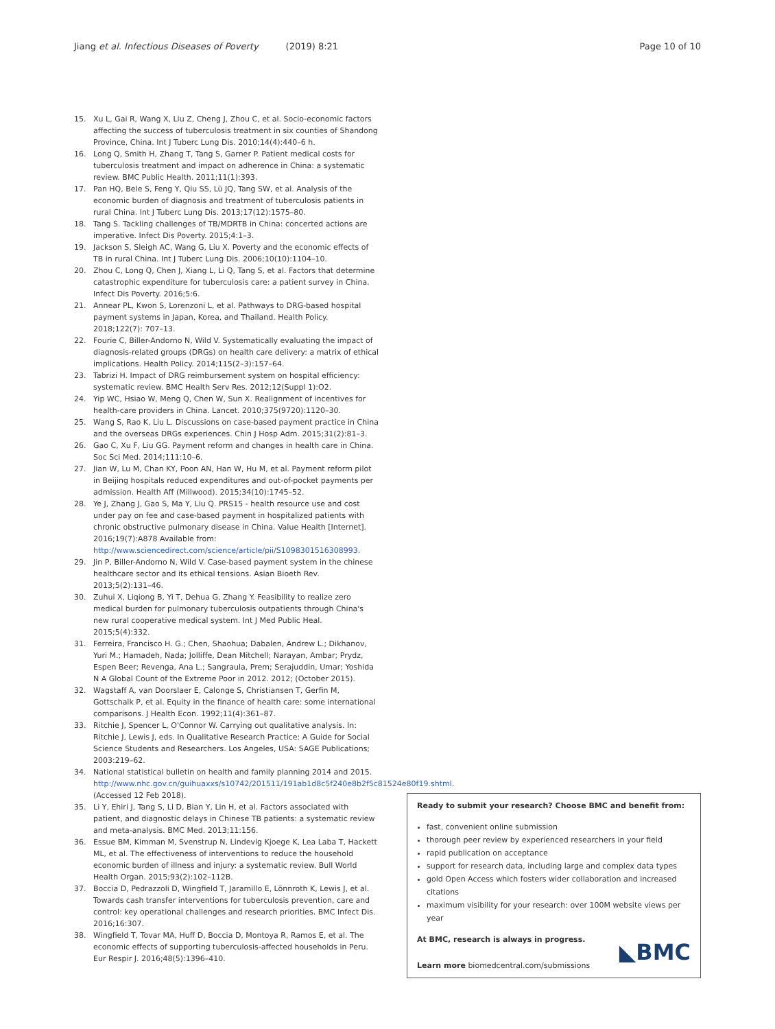Jiang et al. Infectious Diseases of Poverty (2019) 8:21 Page 10 of 10
15. Xu L, Gai R, Wang X, Liu Z, Cheng J, Zhou C, et al. Socio-economic factors affecting the success of tuberculosis treatment in six counties of Shandong Province, China. Int J Tuberc Lung Dis. 2010;14(4):440–6 h.
16. Long Q, Smith H, Zhang T, Tang S, Garner P. Patient medical costs for tuberculosis treatment and impact on adherence in China: a systematic review. BMC Public Health. 2011;11(1):393.
17. Pan HQ, Bele S, Feng Y, Qiu SS, Lü JQ, Tang SW, et al. Analysis of the economic burden of diagnosis and treatment of tuberculosis patients in rural China. Int J Tuberc Lung Dis. 2013;17(12):1575–80.
18. Tang S. Tackling challenges of TB/MDRTB in China: concerted actions are imperative. Infect Dis Poverty. 2015;4:1–3.
19. Jackson S, Sleigh AC, Wang G, Liu X. Poverty and the economic effects of TB in rural China. Int J Tuberc Lung Dis. 2006;10(10):1104–10.
20. Zhou C, Long Q, Chen J, Xiang L, Li Q, Tang S, et al. Factors that determine catastrophic expenditure for tuberculosis care: a patient survey in China. Infect Dis Poverty. 2016;5:6.
21. Annear PL, Kwon S, Lorenzoni L, et al. Pathways to DRG-based hospital payment systems in Japan, Korea, and Thailand. Health Policy. 2018;122(7): 707–13.
22. Fourie C, Biller-Andorno N, Wild V. Systematically evaluating the impact of diagnosis-related groups (DRGs) on health care delivery: a matrix of ethical implications. Health Policy. 2014;115(2–3):157–64.
23. Tabrizi H. Impact of DRG reimbursement system on hospital efficiency: systematic review. BMC Health Serv Res. 2012;12(Suppl 1):O2.
24. Yip WC, Hsiao W, Meng Q, Chen W, Sun X. Realignment of incentives for health-care providers in China. Lancet. 2010;375(9720):1120–30.
25. Wang S, Rao K, Liu L. Discussions on case-based payment practice in China and the overseas DRGs experiences. Chin J Hosp Adm. 2015;31(2):81–3.
26. Gao C, Xu F, Liu GG. Payment reform and changes in health care in China. Soc Sci Med. 2014;111:10–6.
27. Jian W, Lu M, Chan KY, Poon AN, Han W, Hu M, et al. Payment reform pilot in Beijing hospitals reduced expenditures and out-of-pocket payments per admission. Health Aff (Millwood). 2015;34(10):1745–52.
28. Ye J, Zhang J, Gao S, Ma Y, Liu Q. PRS15 - health resource use and cost under pay on fee and case-based payment in hospitalized patients with chronic obstructive pulmonary disease in China. Value Health [Internet]. 2016;19(7):A878 Available from: http://www.sciencedirect.com/science/article/pii/S1098301516308993.
29. Jin P, Biller-Andorno N, Wild V. Case-based payment system in the chinese healthcare sector and its ethical tensions. Asian Bioeth Rev. 2013;5(2):131–46.
30. Zuhui X, Liqiong B, Yi T, Dehua G, Zhang Y. Feasibility to realize zero medical burden for pulmonary tuberculosis outpatients through China's new rural cooperative medical system. Int J Med Public Heal. 2015;5(4):332.
31. Ferreira, Francisco H. G.; Chen, Shaohua; Dabalen, Andrew L.; Dikhanov, Yuri M.; Hamadeh, Nada; Jolliffe, Dean Mitchell; Narayan, Ambar; Prydz, Espen Beer; Revenga, Ana L.; Sangraula, Prem; Serajuddin, Umar; Yoshida N A Global Count of the Extreme Poor in 2012. 2012; (October 2015).
32. Wagstaff A, van Doorslaer E, Calonge S, Christiansen T, Gerfin M, Gottschalk P, et al. Equity in the finance of health care: some international comparisons. J Health Econ. 1992;11(4):361–87.
33. Ritchie J, Spencer L, O'Connor W. Carrying out qualitative analysis. In: Ritchie J, Lewis J, eds. In Qualitative Research Practice: A Guide for Social Science Students and Researchers. Los Angeles, USA: SAGE Publications; 2003:219–62.
34. National statistical bulletin on health and family planning 2014 and 2015. http://www.nhc.gov.cn/guihuaxxs/s10742/201511/191ab1d8c5f240e8b2f5c81524e80f19.shtml. (Accessed 12 Feb 2018).
35. Li Y, Ehiri J, Tang S, Li D, Bian Y, Lin H, et al. Factors associated with patient, and diagnostic delays in Chinese TB patients: a systematic review and meta-analysis. BMC Med. 2013;11:156.
36. Essue BM, Kimman M, Svenstrup N, Lindevig Kjoege K, Lea Laba T, Hackett ML, et al. The effectiveness of interventions to reduce the household economic burden of illness and injury: a systematic review. Bull World Health Organ. 2015;93(2):102–112B.
37. Boccia D, Pedrazzoli D, Wingfield T, Jaramillo E, Lönnroth K, Lewis J, et al. Towards cash transfer interventions for tuberculosis prevention, care and control: key operational challenges and research priorities. BMC Infect Dis. 2016;16:307.
38. Wingfield T, Tovar MA, Huff D, Boccia D, Montoya R, Ramos E, et al. The economic effects of supporting tuberculosis-affected households in Peru. Eur Respir J. 2016;48(5):1396–410.
Ready to submit your research? Choose BMC and benefit from:
fast, convenient online submission
thorough peer review by experienced researchers in your field
rapid publication on acceptance
support for research data, including large and complex data types
gold Open Access which fosters wider collaboration and increased citations
maximum visibility for your research: over 100M website views per year
At BMC, research is always in progress.
Learn more biomedcentral.com/submissions
◣BMC